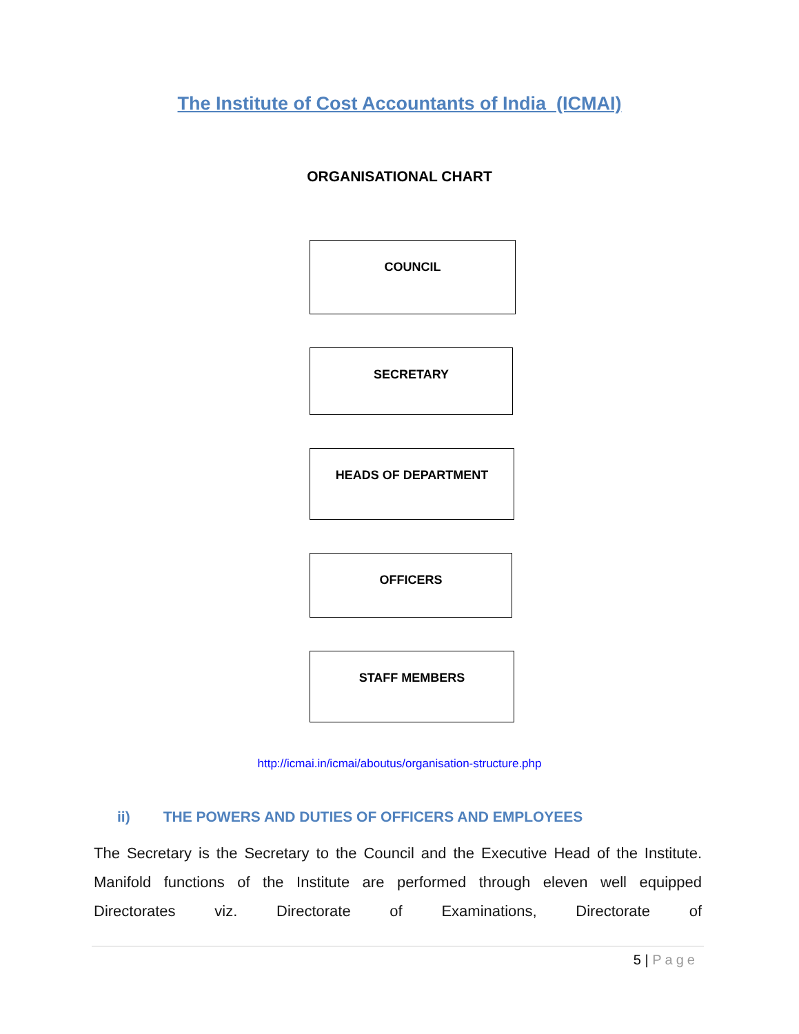The Institute of Cost Accountants of India (ICMAI)
ORGANISATIONAL CHART
COUNCIL
SECRETARY
HEADS OF DEPARTMENT
OFFICERS
STAFF MEMBERS
http://icmai.in/icmai/aboutus/organisation-structure.php
ii) THE POWERS AND DUTIES OF OFFICERS AND EMPLOYEES
The Secretary is the Secretary to the Council and the Executive Head of the Institute. Manifold functions of the Institute are performed through eleven well equipped Directorates viz. Directorate of Examinations, Directorate of
5 | Page